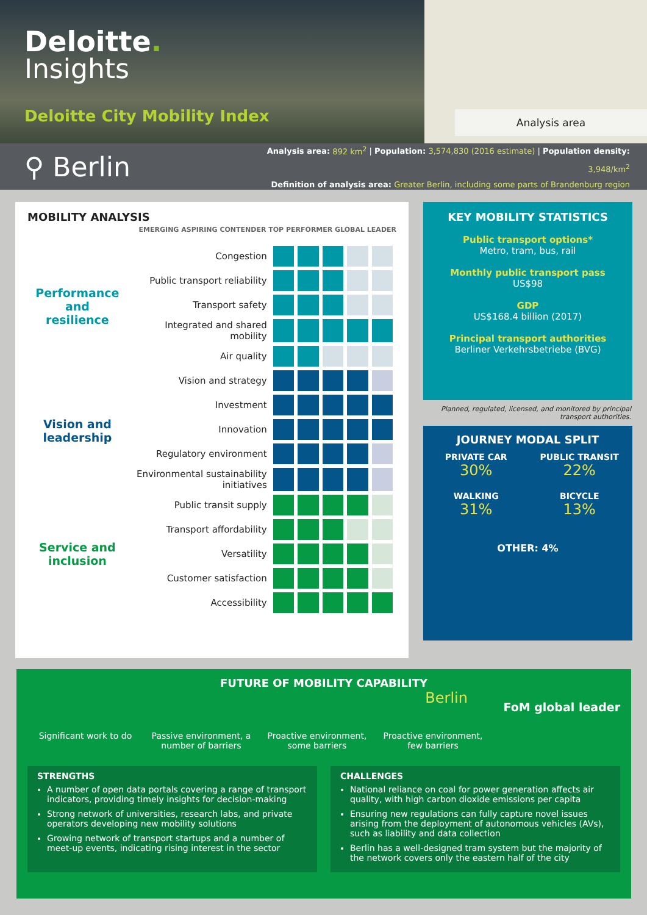Deloitte.
Insights
Deloitte City Mobility Index
Analysis area
⚲ Berlin
Analysis area: 892 km<sup>2</sup> | Population: 3,574,830 (2016 estimate) | Population density: 3,948/km<sup>2</sup>
Definition of analysis area: Greater Berlin, including some parts of Brandenburg region
MOBILITY ANALYSIS
EMERGING ASPIRING CONTENDER TOP PERFORMER GLOBAL LEADER
| Performance and resilience | Congestion | | | | | |
| | Public transport reliability | | | | | |
| | Transport safety | | | | | |
| | Integrated and shared mobility | | | | | |
| | Air quality | | | | | |
| Vision and leadership | Vision and strategy | | | | | |
| | Investment | | | | | |
| | Innovation | | | | | |
| | Regulatory environment | | | | | |
| | Environmental sustainability initiatives | | | | | |
| Service and inclusion | Public transit supply | | | | | |
| | Transport affordability | | | | | |
| | Versatility | | | | | |
| | Customer satisfaction | | | | | |
| | Accessibility | | | | | |
KEY MOBILITY STATISTICS
Public transport options*
Metro, tram, bus, rail
Monthly public transport pass
US$98
GDP
US$168.4 billion (2017)
Principal transport authorities
Berliner Verkehrsbetriebe (BVG)
Planned, regulated, licensed, and monitored by principal transport authorities.
JOURNEY MODAL SPLIT
PRIVATE CAR
30%
PUBLIC TRANSIT
22%
WALKING
31%
BICYCLE
13%
OTHER: 4%
FUTURE OF MOBILITY CAPABILITY
Berlin
Significant work to do Passive environment, a number of barriers
Proactive environment, some barriers
Proactive environment, few barriers
FoM global leader
STRENGTHS
A number of open data portals covering a range of transport indicators, providing timely insights for decision-making
Strong network of universities, research labs, and private operators developing new mobility solutions
Growing network of transport startups and a number of meet-up events, indicating rising interest in the sector
CHALLENGES
National reliance on coal for power generation affects air quality, with high carbon dioxide emissions per capita
Ensuring new regulations can fully capture novel issues arising from the deployment of autonomous vehicles (AVs), such as liability and data collection
Berlin has a well-designed tram system but the majority of the network covers only the eastern half of the city